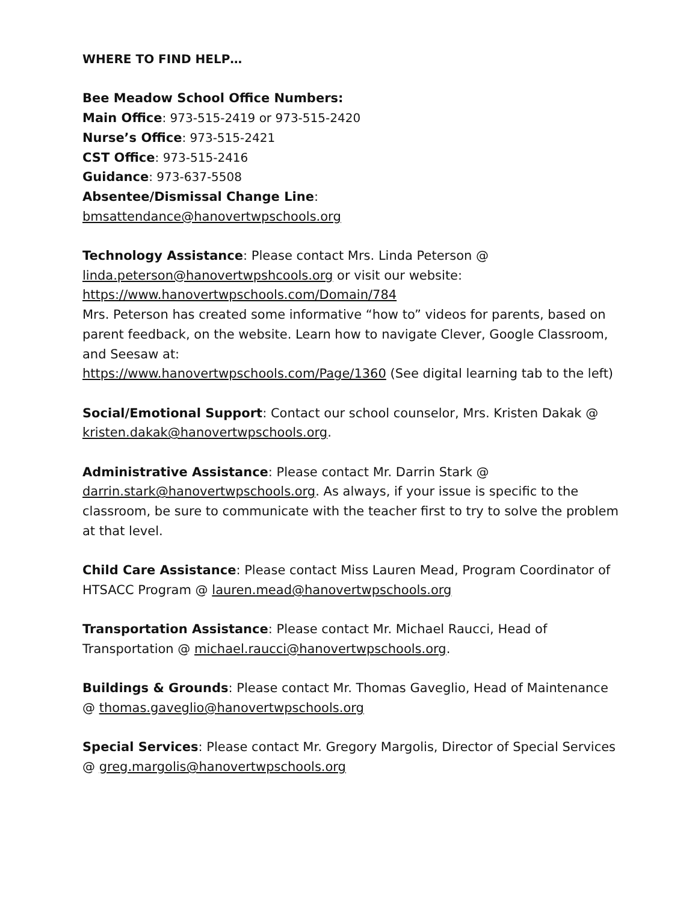WHERE TO FIND HELP…
Bee Meadow School Office Numbers:
Main Office: 973-515-2419 or 973-515-2420
Nurse’s Office: 973-515-2421
CST Office: 973-515-2416
Guidance: 973-637-5508
Absentee/Dismissal Change Line:
bmsattendance@hanovertwpschools.org
Technology Assistance: Please contact Mrs. Linda Peterson @ linda.peterson@hanovertwpshcools.org or visit our website:
https://www.hanovertwpschools.com/Domain/784
Mrs. Peterson has created some informative “how to” videos for parents, based on parent feedback, on the website. Learn how to navigate Clever, Google Classroom, and Seesaw at:
https://www.hanovertwpschools.com/Page/1360 (See digital learning tab to the left)
Social/Emotional Support: Contact our school counselor, Mrs. Kristen Dakak @ kristen.dakak@hanovertwpschools.org.
Administrative Assistance: Please contact Mr. Darrin Stark @ darrin.stark@hanovertwpschools.org. As always, if your issue is specific to the classroom, be sure to communicate with the teacher first to try to solve the problem at that level.
Child Care Assistance: Please contact Miss Lauren Mead, Program Coordinator of HTSACC Program @ lauren.mead@hanovertwpschools.org
Transportation Assistance: Please contact Mr. Michael Raucci, Head of Transportation @ michael.raucci@hanovertwpschools.org.
Buildings & Grounds: Please contact Mr. Thomas Gaveglio, Head of Maintenance @ thomas.gaveglio@hanovertwpschools.org
Special Services: Please contact Mr. Gregory Margolis, Director of Special Services @ greg.margolis@hanovertwpschools.org